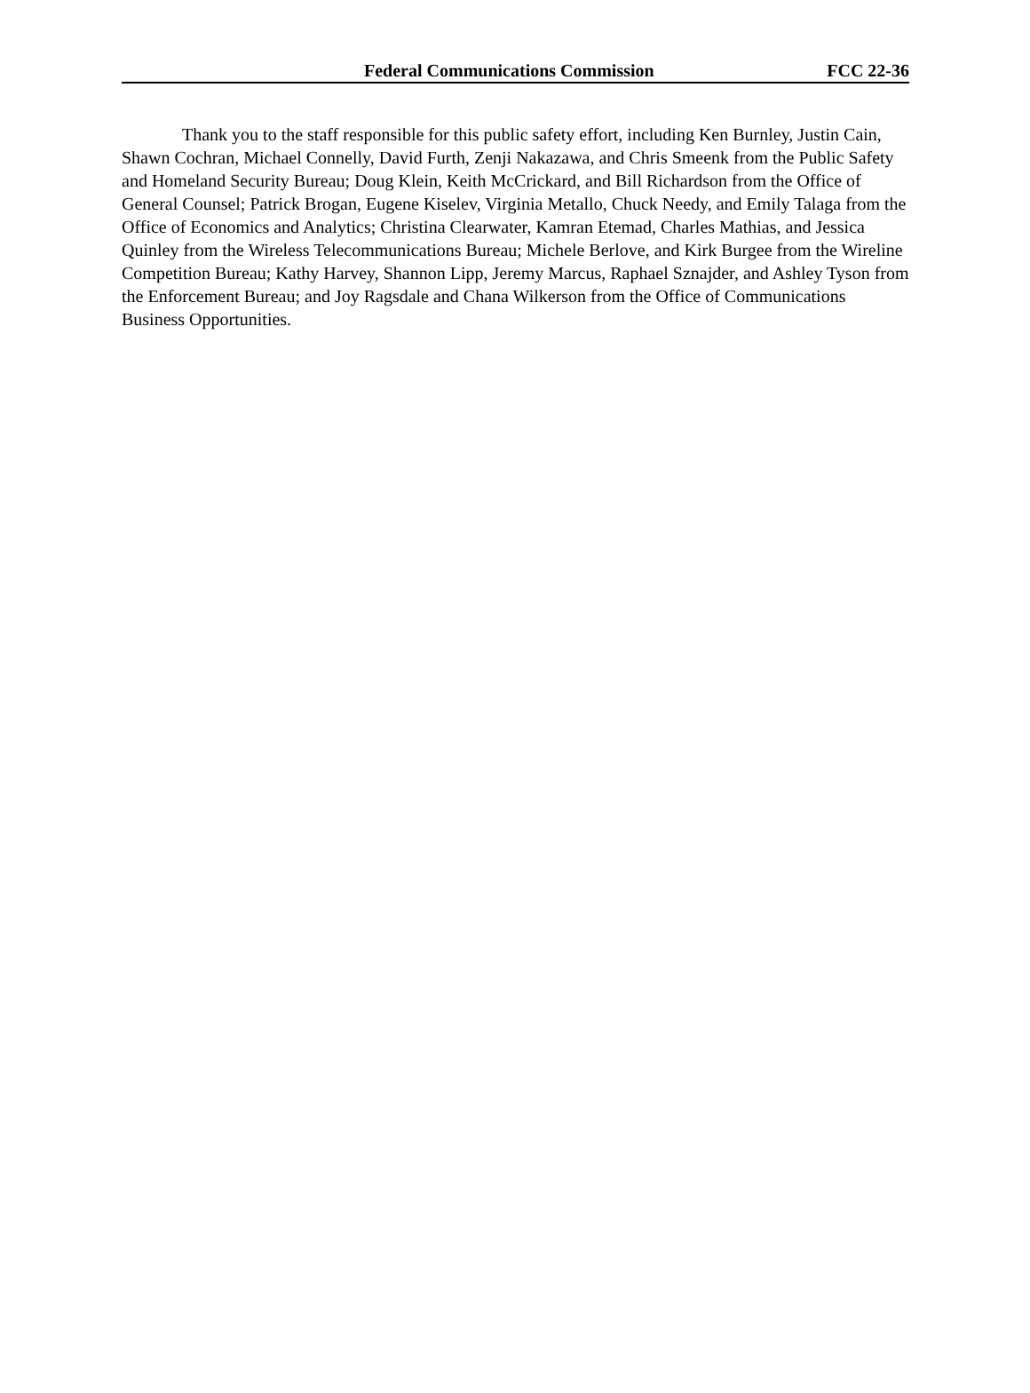Federal Communications Commission FCC 22-36
Thank you to the staff responsible for this public safety effort, including Ken Burnley, Justin Cain, Shawn Cochran, Michael Connelly, David Furth, Zenji Nakazawa, and Chris Smeenk from the Public Safety and Homeland Security Bureau; Doug Klein, Keith McCrickard, and Bill Richardson from the Office of General Counsel; Patrick Brogan, Eugene Kiselev, Virginia Metallo, Chuck Needy, and Emily Talaga from the Office of Economics and Analytics; Christina Clearwater, Kamran Etemad, Charles Mathias, and Jessica Quinley from the Wireless Telecommunications Bureau; Michele Berlove, and Kirk Burgee from the Wireline Competition Bureau; Kathy Harvey, Shannon Lipp, Jeremy Marcus, Raphael Sznajder, and Ashley Tyson from the Enforcement Bureau; and Joy Ragsdale and Chana Wilkerson from the Office of Communications Business Opportunities.